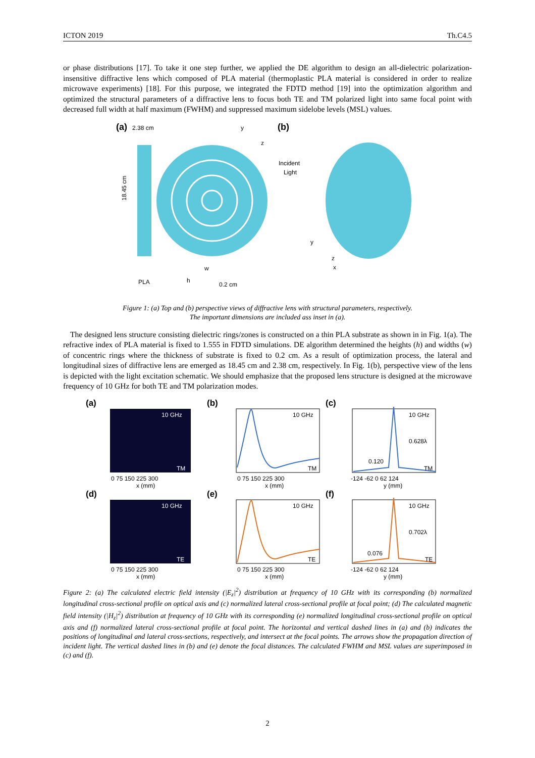ICTON 2019 Th.C4.5
or phase distributions [17]. To take it one step further, we applied the DE algorithm to design an all-dielectric polarization-insensitive diffractive lens which composed of PLA material (thermoplastic PLA material is considered in order to realize microwave experiments) [18]. For this purpose, we integrated the FDTD method [19] into the optimization algorithm and optimized the structural parameters of a diffractive lens to focus both TE and TM polarized light into same focal point with decreased full width at half maximum (FWHM) and suppressed maximum sidelobe levels (MSL) values.
(a)
2.38 cm
(b)
18.45 cm
Incident
Light
PLA
h
w
0.2 cm
y
z
y
z
x
Figure 1: (a) Top and (b) perspective views of diffractive lens with structural parameters, respectively.
The important dimensions are included ass inset in (a).
The designed lens structure consisting dielectric rings/zones is constructed on a thin PLA substrate as shown in in Fig. 1(a). The refractive index of PLA material is fixed to 1.555 in FDTD simulations. DE algorithm determined the heights (h) and widths (w) of concentric rings where the thickness of substrate is fixed to 0.2 cm. As a result of optimization process, the lateral and longitudinal sizes of diffractive lens are emerged as 18.45 cm and 2.38 cm, respectively. In Fig. 1(b), perspective view of the lens is depicted with the light excitation schematic. We should emphasize that the proposed lens structure is designed at the microwave frequency of 10 GHz for both TE and TM polarization modes.
(a)
(b)
(c)
10 GHz
TM
10 GHz
TM
10 GHz
0.628λ
0.120
TM
0 75 150 225 300
x (mm)
0 75 150 225 300
x (mm)
-124 -62 0 62 124
y (mm)
(d)
(e)
(f)
10 GHz
TE
10 GHz
TE
10 GHz
0.702λ
0.076
TE
0 75 150 225 300
x (mm)
0 75 150 225 300
x (mm)
-124 -62 0 62 124
y (mm)
Figure 2: (a) The calculated electric field intensity (|E<sub>z</sub>|<sup>2</sup>) distribution at frequency of 10 GHz with its corresponding (b) normalized longitudinal cross-sectional profile on optical axis and (c) normalized lateral cross-sectional profile at focal point; (d) The calculated magnetic field intensity (|H<sub>z</sub>|<sup>2</sup>) distribution at frequency of 10 GHz with its corresponding (e) normalized longitudinal cross-sectional profile on optical axis and (f) normalized lateral cross-sectional profile at focal point. The horizontal and vertical dashed lines in (a) and (b) indicates the positions of longitudinal and lateral cross-sections, respectively, and intersect at the focal points. The arrows show the propagation direction of incident light. The vertical dashed lines in (b) and (e) denote the focal distances. The calculated FWHM and MSL values are superimposed in (c) and (f).
2